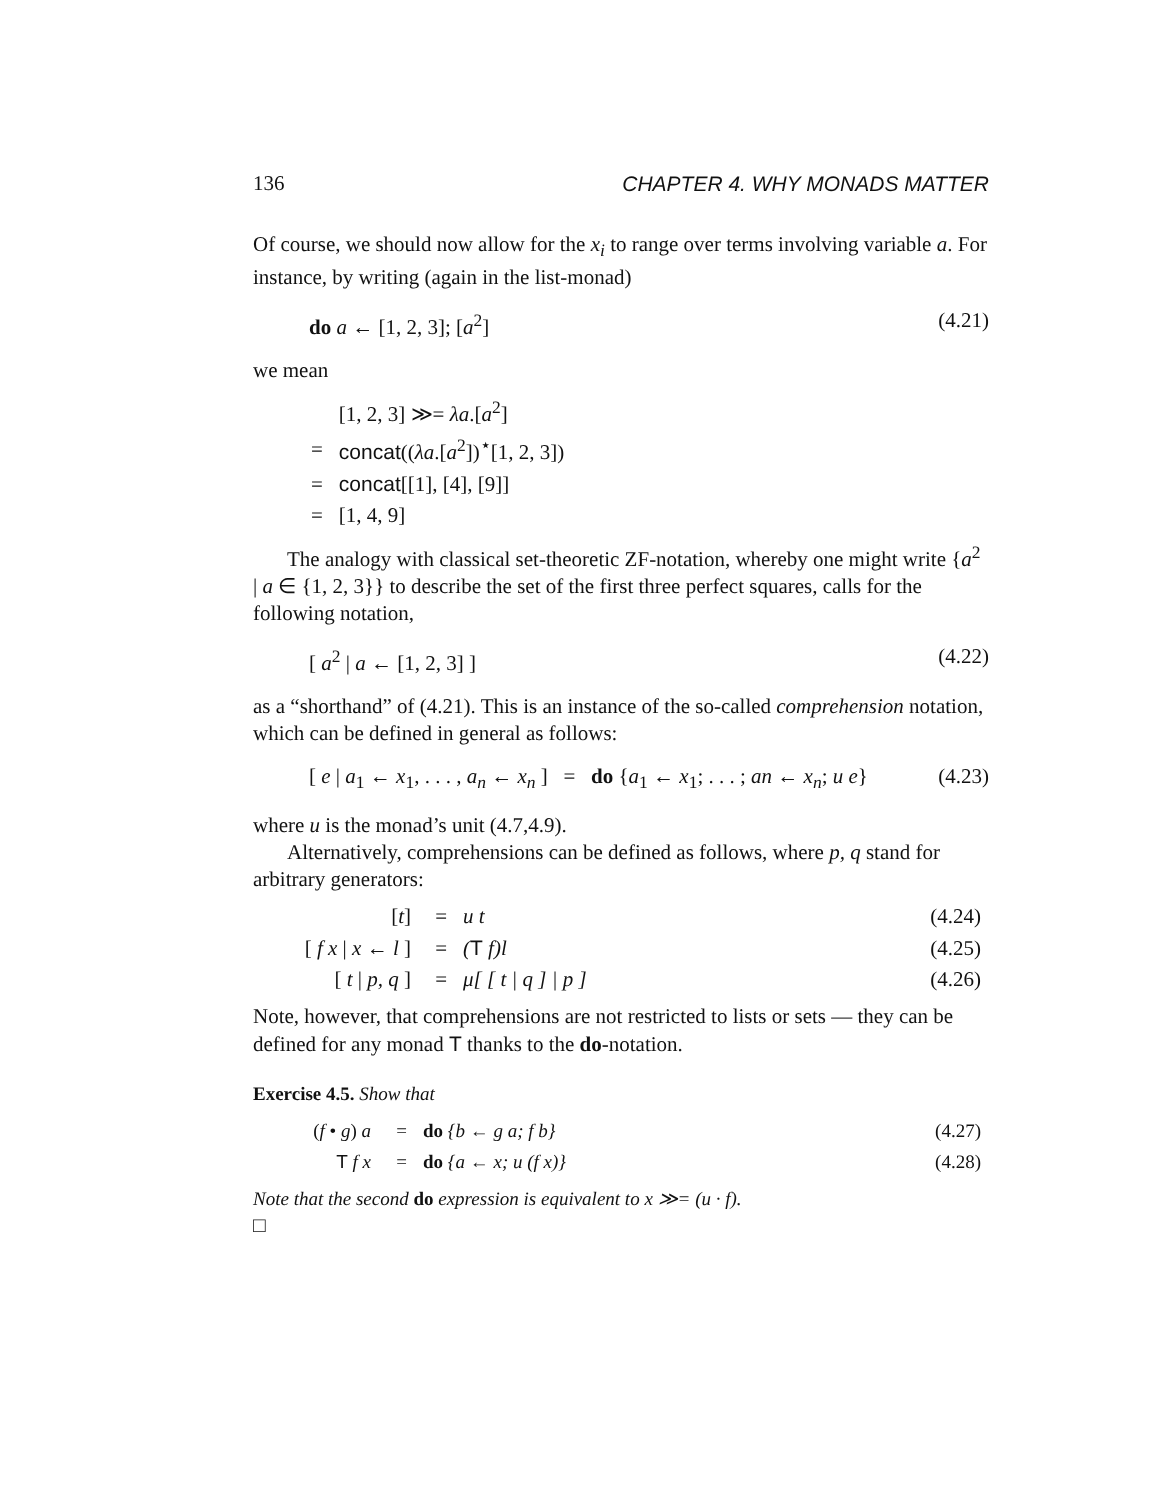136 CHAPTER 4. WHY MONADS MATTER
Of course, we should now allow for the x<sub>i</sub> to range over terms involving variable a. For instance, by writing (again in the list-monad)
do a ← [1, 2, 3]; [a<sup>2</sup>] (4.21)
we mean
| | [1, 2, 3] ≫= λa .[ a<sup>2</sup>] |
| = | concat (( λa .[ a<sup>2</sup>])<sup>⋆</sup>[1, 2, 3]) |
| = | concat [[1], [4], [9]] |
| = | [1, 4, 9] |
The analogy with classical set-theoretic ZF-notation, whereby one might write {a<sup>2</sup> | a ∈ {1, 2, 3}} to describe the set of the first three perfect squares, calls for the following notation,
[ a<sup>2</sup> | a ← [1, 2, 3] ] (4.22)
as a “shorthand” of (4.21). This is an instance of the so-called comprehension notation, which can be defined in general as follows:
[ e | a<sub>1</sub> ← x<sub>1</sub>, . . . , a<sub>n</sub> ← x<sub>n</sub> ] = do {a<sub>1</sub> ← x<sub>1</sub>; . . . ; an ← x<sub>n</sub>; u e} (4.23)
where u is the monad’s unit (4.7,4.9).
Alternatively, comprehensions can be defined as follows, where p, q stand for arbitrary generators:
| [ t ] | = | u t | (4.24) |
| [ f x / x ← l ] | = | ( T f ) l | (4.25) |
| [ t / p, q ] | = | μ [ [ t / q ] / p ] | (4.26) |
Note, however, that comprehensions are not restricted to lists or sets — they can be defined for any monad T thanks to the do-notation.
Exercise 4.5. Show that
| ( f • g ) a | = | do { b ← g a ; f b } | (4.27) |
| T f x | = | do { a ← x ; u ( f x )} | (4.28) |
Note that the second do expression is equivalent to x ≫= (u · f).
□